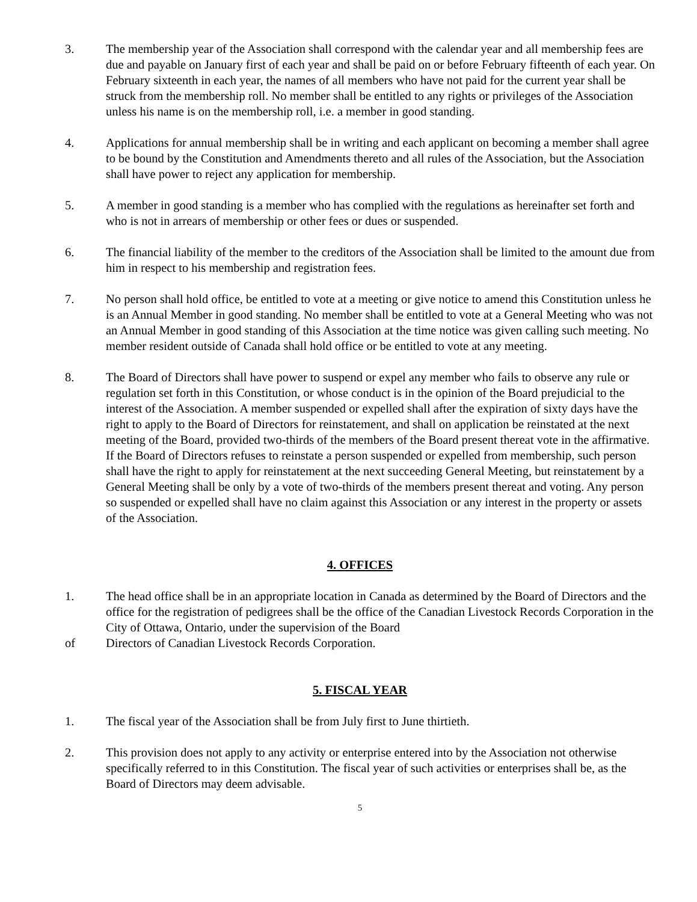3. The membership year of the Association shall correspond with the calendar year and all membership fees are due and payable on January first of each year and shall be paid on or before February fifteenth of each year. On February sixteenth in each year, the names of all members who have not paid for the current year shall be struck from the membership roll. No member shall be entitled to any rights or privileges of the Association unless his name is on the membership roll, i.e. a member in good standing.
4. Applications for annual membership shall be in writing and each applicant on becoming a member shall agree to be bound by the Constitution and Amendments thereto and all rules of the Association, but the Association shall have power to reject any application for membership.
5. A member in good standing is a member who has complied with the regulations as hereinafter set forth and who is not in arrears of membership or other fees or dues or suspended.
6. The financial liability of the member to the creditors of the Association shall be limited to the amount due from him in respect to his membership and registration fees.
7. No person shall hold office, be entitled to vote at a meeting or give notice to amend this Constitution unless he is an Annual Member in good standing. No member shall be entitled to vote at a General Meeting who was not an Annual Member in good standing of this Association at the time notice was given calling such meeting. No member resident outside of Canada shall hold office or be entitled to vote at any meeting.
8. The Board of Directors shall have power to suspend or expel any member who fails to observe any rule or regulation set forth in this Constitution, or whose conduct is in the opinion of the Board prejudicial to the interest of the Association. A member suspended or expelled shall after the expiration of sixty days have the right to apply to the Board of Directors for reinstatement, and shall on application be reinstated at the next meeting of the Board, provided two-thirds of the members of the Board present thereat vote in the affirmative. If the Board of Directors refuses to reinstate a person suspended or expelled from membership, such person shall have the right to apply for reinstatement at the next succeeding General Meeting, but reinstatement by a General Meeting shall be only by a vote of two-thirds of the members present thereat and voting. Any person so suspended or expelled shall have no claim against this Association or any interest in the property or assets of the Association.
4. OFFICES
1. The head office shall be in an appropriate location in Canada as determined by the Board of Directors and the office for the registration of pedigrees shall be the office of the Canadian Livestock Records Corporation in the City of Ottawa, Ontario, under the supervision of the Board
of Directors of Canadian Livestock Records Corporation.
5. FISCAL YEAR
1. The fiscal year of the Association shall be from July first to June thirtieth.
2. This provision does not apply to any activity or enterprise entered into by the Association not otherwise specifically referred to in this Constitution. The fiscal year of such activities or enterprises shall be, as the Board of Directors may deem advisable.
5